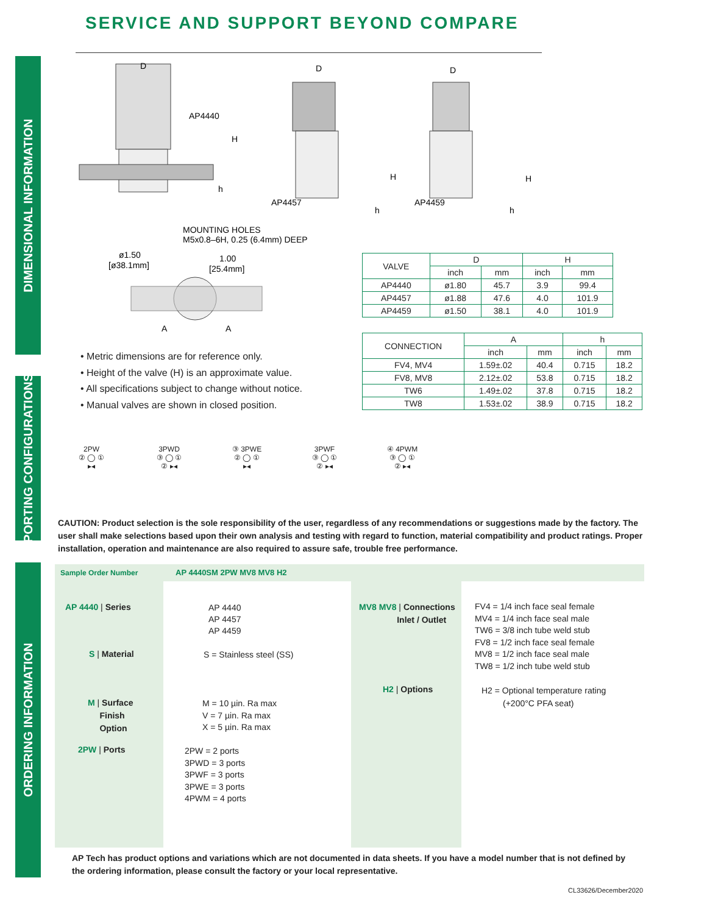SERVICE AND SUPPORT BEYOND COMPARE
DIMENSIONAL INFORMATION
PORTING CONFIGURATIONS
ORDERING INFORMATION
AP4440
D
H
h
AP4457
D
H
h
AP4459
D
H
h
MOUNTING HOLES
M5x0.8–6H, 0.25 (6.4mm) DEEP
ø1.50
[ø38.1mm]
1.00
[25.4mm]
A
A
| VALVE | D | | H | |
| --- | --- | --- | --- | --- |
| | inch | mm | inch | mm |
| AP4440 | ø1.80 | 45.7 | 3.9 | 99.4 |
| AP4457 | ø1.88 | 47.6 | 4.0 | 101.9 |
| AP4459 | ø1.50 | 38.1 | 4.0 | 101.9 |
| CONNECTION | A | | h | |
| --- | --- | --- | --- | --- |
| | inch | mm | inch | mm |
| FV4, MV4 | 1.59±.02 | 40.4 | 0.715 | 18.2 |
| FV8, MV8 | 2.12±.02 | 53.8 | 0.715 | 18.2 |
| TW6 | 1.49±.02 | 37.8 | 0.715 | 18.2 |
| TW8 | 1.53±.02 | 38.9 | 0.715 | 18.2 |
• Metric dimensions are for reference only.
• Height of the valve (H) is an approximate value.
• All specifications subject to change without notice.
• Manual valves are shown in closed position.
2PW
② ◯ ①
▸◂
3PWD
③ ◯ ①
② ▸◂
③ 3PWE
② ◯ ①
▸◂
3PWF
③ ◯ ①
② ▸◂
④ 4PWM
③ ◯ ①
② ▸◂
CAUTION: Product selection is the sole responsibility of the user, regardless of any recommendations or suggestions made by the factory. The user shall make selections based upon their own analysis and testing with regard to function, material compatibility and product ratings. Proper installation, operation and maintenance are also required to assure safe, trouble free performance.
Sample Order Number AP 4440SM 2PW MV8 MV8 H2
AP 4440 | Series
AP 4440
AP 4457
AP 4459
S | Material S = Stainless steel (SS)
M | Surface
Finish
Option
M = 10 µin. Ra max
V = 7 µin. Ra max
X = 5 µin. Ra max
2PW | Ports
2PW = 2 ports
3PWD = 3 ports
3PWF = 3 ports
3PWE = 3 ports
4PWM = 4 ports
MV8 MV8 | Connections
Inlet / Outlet
FV4 = 1/4 inch face seal female
MV4 = 1/4 inch face seal male
TW6 = 3/8 inch tube weld stub
FV8 = 1/2 inch face seal female
MV8 = 1/2 inch face seal male
TW8 = 1/2 inch tube weld stub
H2 | Options
H2 = Optional temperature rating
(+200°C PFA seat)
AP Tech has product options and variations which are not documented in data sheets. If you have a model number that is not defined by the ordering information, please consult the factory or your local representative.
CL33626/December2020